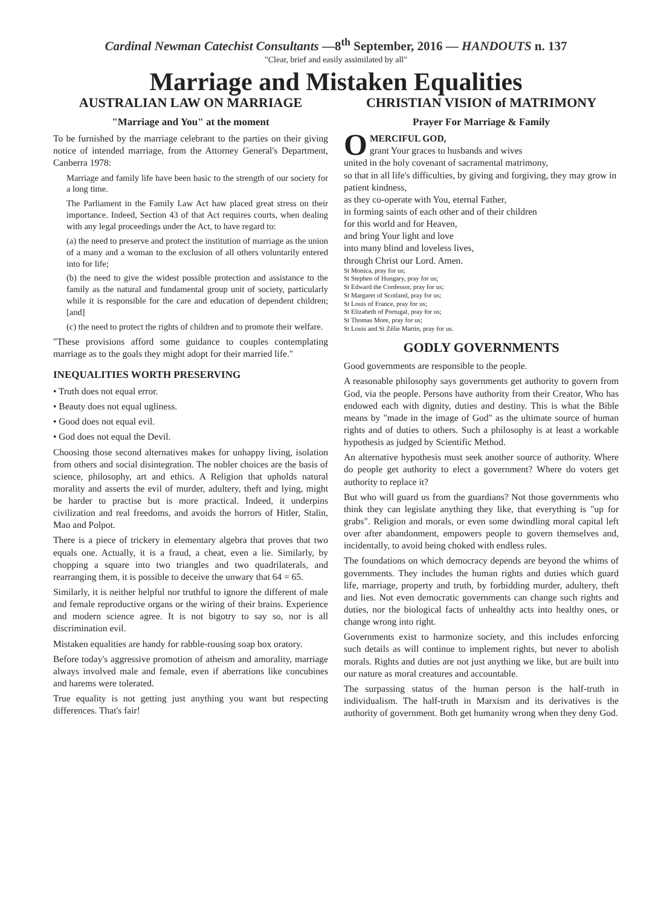Cardinal Newman Catechist Consultants —8<sup>th</sup> September, 2016 — HANDOUTS n. 137
"Clear, brief and easily assimilated by all"
Marriage and Mistaken Equalities
AUSTRALIAN LAW ON MARRIAGE
"Marriage and You" at the moment
To be furnished by the marriage celebrant to the parties on their giving notice of intended marriage, from the Attorney General's Department, Canberra 1978:
Marriage and family life have been basic to the strength of our society for a long time.
The Parliament in the Family Law Act haw placed great stress on their importance. Indeed, Section 43 of that Act requires courts, when dealing with any legal proceedings under the Act, to have regard to:
(a) the need to preserve and protect the institution of marriage as the union of a many and a woman to the exclusion of all others voluntarily entered into for life;
(b) the need to give the widest possible protection and assistance to the family as the natural and fundamental group unit of society, particularly while it is responsible for the care and education of dependent children; [and]
(c) the need to protect the rights of children and to promote their welfare.
"These provisions afford some guidance to couples contemplating marriage as to the goals they might adopt for their married life."
INEQUALITIES WORTH PRESERVING
• Truth does not equal error.
• Beauty does not equal ugliness.
• Good does not equal evil.
• God does not equal the Devil.
Choosing those second alternatives makes for unhappy living, isolation from others and social disintegration. The nobler choices are the basis of science, philosophy, art and ethics. A Religion that upholds natural morality and asserts the evil of murder, adultery, theft and lying, might be harder to practise but is more practical. Indeed, it underpins civilization and real freedoms, and avoids the horrors of Hitler, Stalin, Mao and Polpot.
There is a piece of trickery in elementary algebra that proves that two equals one. Actually, it is a fraud, a cheat, even a lie. Similarly, by chopping a square into two triangles and two quadrilaterals, and rearranging them, it is possible to deceive the unwary that 64 = 65.
Similarly, it is neither helpful nor truthful to ignore the different of male and female reproductive organs or the wiring of their brains. Experience and modern science agree. It is not bigotry to say so, nor is all discrimination evil.
Mistaken equalities are handy for rabble-rousing soap box oratory.
Before today's aggressive promotion of atheism and amorality, marriage always involved male and female, even if aberrations like concubines and harems were tolerated.
True equality is not getting just anything you want but respecting differences. That's fair!
CHRISTIAN VISION of MATRIMONY
Prayer For Marriage & Family
OMERCIFUL GOD,
grant Your graces to husbands and wives
united in the holy covenant of sacramental matrimony,
so that in all life's difficulties, by giving and forgiving, they may grow in patient kindness,
as they co-operate with You, eternal Father,
in forming saints of each other and of their children
for this world and for Heaven,
and bring Your light and love
into many blind and loveless lives,
through Christ our Lord. Amen.
St Monica, pray for us;
St Stephen of Hungary, pray for us;
St Edward the Confessor, pray for us;
St Margaret of Scotland, pray for us;
St Louis of France, pray for us;
St Elizabeth of Portugal, pray for us;
St Thomas More, pray for us;
St Louis and St Zélie Martin, pray for us.
GODLY GOVERNMENTS
Good governments are responsible to the people.
A reasonable philosophy says governments get authority to govern from God, via the people. Persons have authority from their Creator, Who has endowed each with dignity, duties and destiny. This is what the Bible means by "made in the image of God" as the ultimate source of human rights and of duties to others. Such a philosophy is at least a workable hypothesis as judged by Scientific Method.
An alternative hypothesis must seek another source of authority. Where do people get authority to elect a government? Where do voters get authority to replace it?
But who will guard us from the guardians? Not those governments who think they can legislate anything they like, that everything is "up for grabs". Religion and morals, or even some dwindling moral capital left over after abandonment, empowers people to govern themselves and, incidentally, to avoid being choked with endless rules.
The foundations on which democracy depends are beyond the whims of governments. They includes the human rights and duties which guard life, marriage, property and truth, by forbidding murder, adultery, theft and lies. Not even democratic governments can change such rights and duties, nor the biological facts of unhealthy acts into healthy ones, or change wrong into right.
Governments exist to harmonize society, and this includes enforcing such details as will continue to implement rights, but never to abolish morals. Rights and duties are not just anything we like, but are built into our nature as moral creatures and accountable.
The surpassing status of the human person is the half-truth in individualism. The half-truth in Marxism and its derivatives is the authority of government. Both get humanity wrong when they deny God.